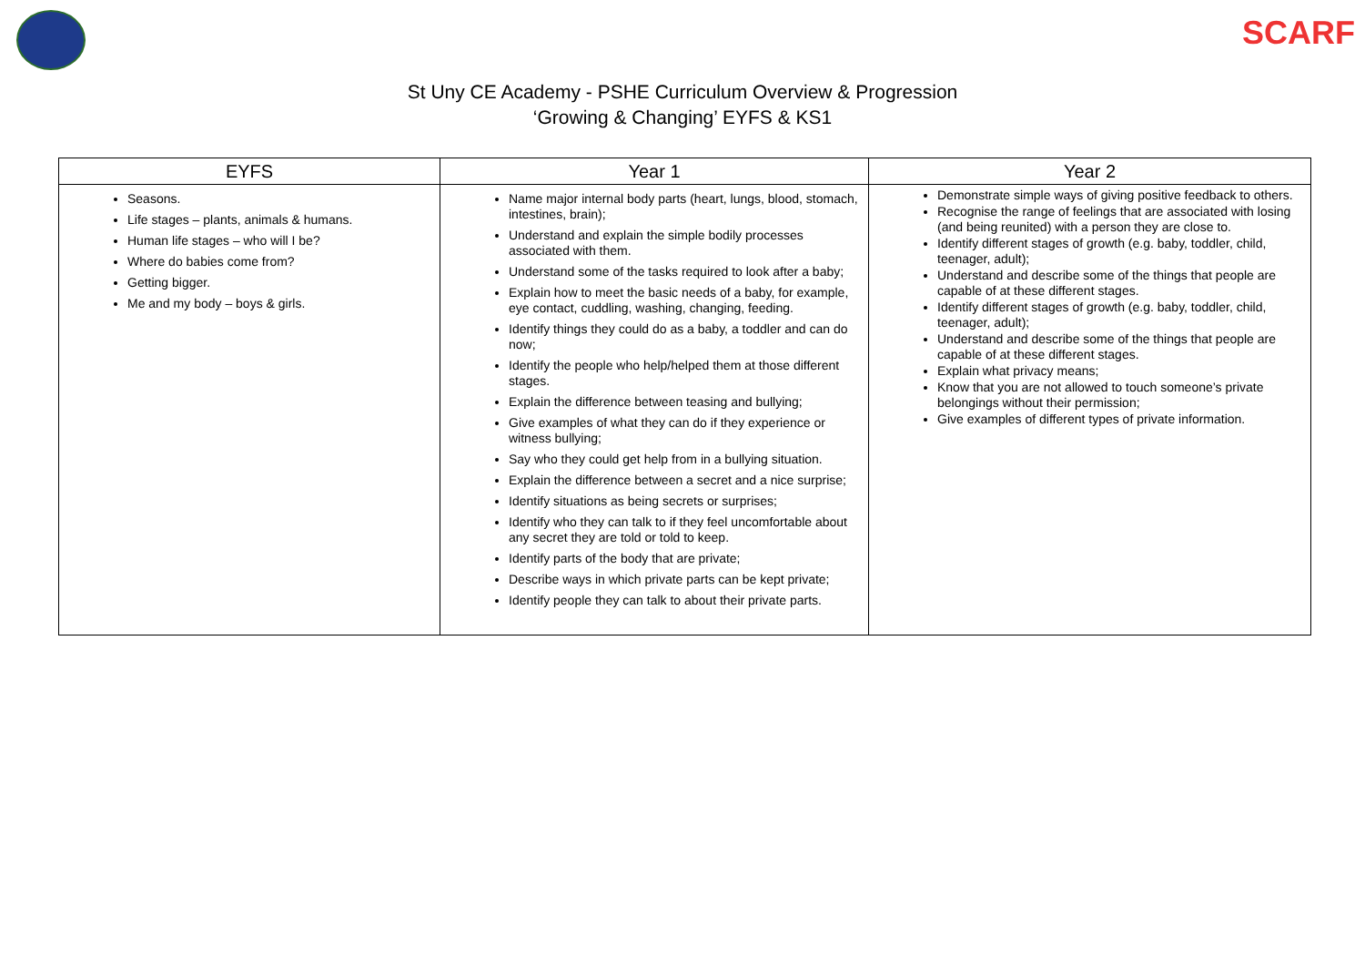SCARF
St Uny CE Academy - PSHE Curriculum Overview & Progression
‘Growing & Changing’ EYFS & KS1
| EYFS | Year 1 | Year 2 |
| --- | --- | --- |
| Seasons. Life stages – plants, animals & humans. Human life stages – who will I be? Where do babies come from? Getting bigger. Me and my body – boys & girls. | Name major internal body parts (heart, lungs, blood, stomach, intestines, brain); Understand and explain the simple bodily processes associated with them. Understand some of the tasks required to look after a baby; Explain how to meet the basic needs of a baby, for example, eye contact, cuddling, washing, changing, feeding. Identify things they could do as a baby, a toddler and can do now; Identify the people who help/helped them at those different stages. Explain the difference between teasing and bullying; Give examples of what they can do if they experience or witness bullying; Say who they could get help from in a bullying situation. Explain the difference between a secret and a nice surprise; Identify situations as being secrets or surprises; Identify who they can talk to if they feel uncomfortable about any secret they are told or told to keep. Identify parts of the body that are private; Describe ways in which private parts can be kept private; Identify people they can talk to about their private parts. | Demonstrate simple ways of giving positive feedback to others. Recognise the range of feelings that are associated with losing (and being reunited) with a person they are close to. Identify different stages of growth (e.g. baby, toddler, child, teenager, adult); Understand and describe some of the things that people are capable of at these different stages. Identify different stages of growth (e.g. baby, toddler, child, teenager, adult); Understand and describe some of the things that people are capable of at these different stages. Explain what privacy means; Know that you are not allowed to touch someone’s private belongings without their permission; Give examples of different types of private information. |